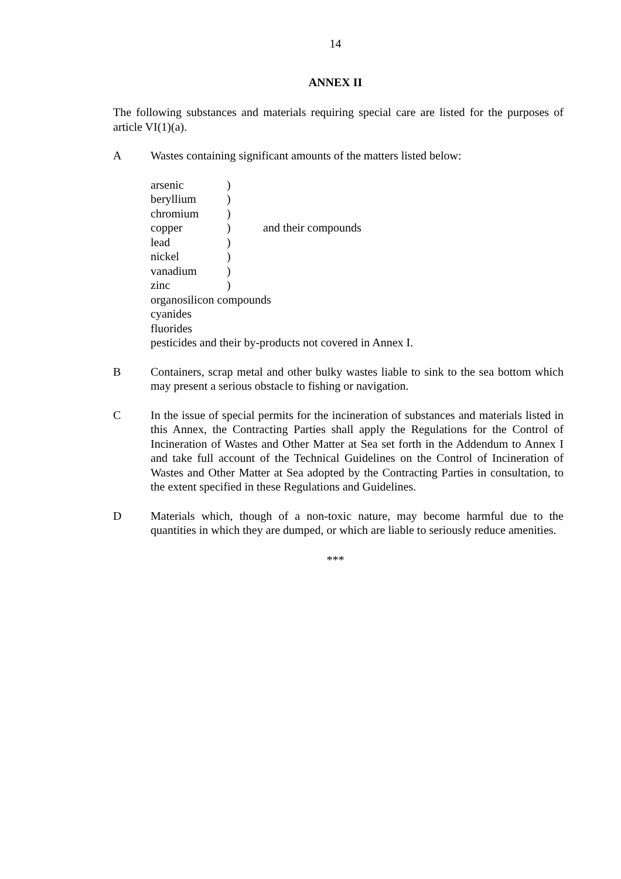14
ANNEX II
The following substances and materials requiring special care are listed for the purposes of article VI(1)(a).
A Wastes containing significant amounts of the matters listed below:
| arsenic | ) | |
| beryllium | ) | |
| chromium | ) | |
| copper | ) | and their compounds |
| lead | ) | |
| nickel | ) | |
| vanadium | ) | |
| zinc | ) | |
| organosilicon compounds | | |
| cyanides | | |
| fluorides | | |
| pesticides and their by-products not covered in Annex I. | | |
B Containers, scrap metal and other bulky wastes liable to sink to the sea bottom which may present a serious obstacle to fishing or navigation.
C In the issue of special permits for the incineration of substances and materials listed in this Annex, the Contracting Parties shall apply the Regulations for the Control of Incineration of Wastes and Other Matter at Sea set forth in the Addendum to Annex I and take full account of the Technical Guidelines on the Control of Incineration of Wastes and Other Matter at Sea adopted by the Contracting Parties in consultation, to the extent specified in these Regulations and Guidelines.
D Materials which, though of a non-toxic nature, may become harmful due to the quantities in which they are dumped, or which are liable to seriously reduce amenities.
***